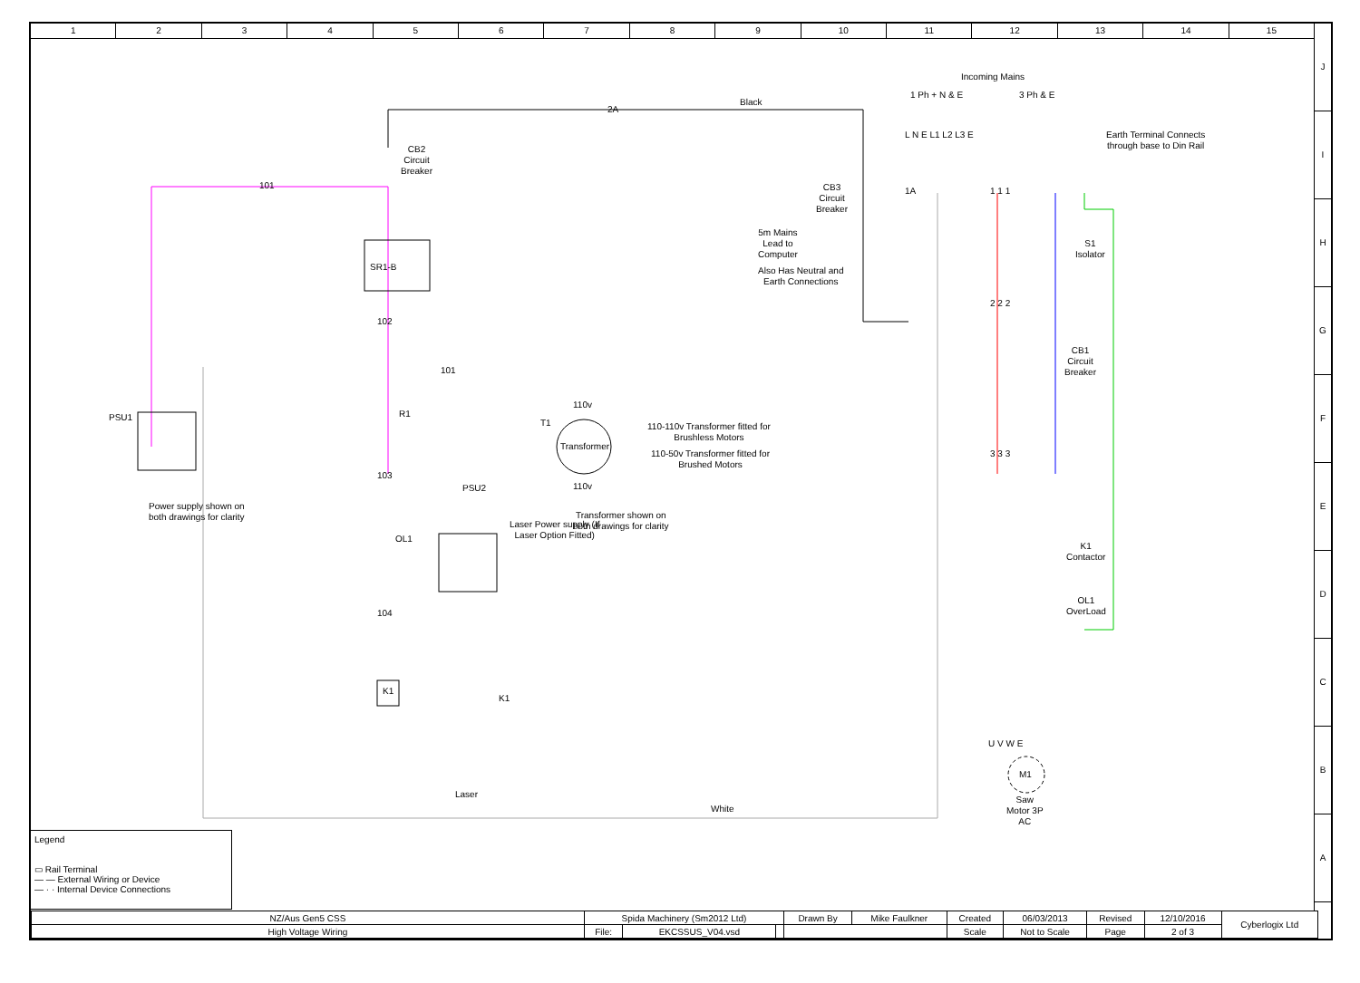1 2 3 4 5 6 7 8 9 10 11 12 13 14 15
J
I
H
G
F
E
D
C
B
A
2A
Black
101
Incoming Mains
1 Ph + N & E 3 Ph & E
L N E L1 L2 L3 E
Earth Terminal Connects
through base to Din Rail
CB2
Circuit
Breaker
CB3
Circuit
Breaker
1A 1 1 1
5m Mains
Lead to
Computer
Also Has Neutral and
Earth Connections
S1
Isolator
SR1-B
2 2 2
102
CB1
Circuit
Breaker
101
R1
PSU1
T1
110v
Transformer
110v
110-110v Transformer fitted for
Brushless Motors
110-50v Transformer fitted for
Brushed Motors
3 3 3
103
PSU2
Power supply shown on
both drawings for clarity
Laser Power supply (If
Laser Option Fitted)
Transformer shown on
both drawings for clarity
OL1
K1
Contactor
OL1
OverLoad
104
K1
K1
U V W E
M1
Saw
Motor 3P
AC
Laser
White
Legend
▭ Rail Terminal
— — External Wiring or Device
— · · Internal Device Connections
| NZ/Aus Gen5 CSS | Spida Machinery (Sm2012 Ltd) | | | Drawn By | Mike Faulkner | Created | 06/03/2013 | Revised | 12/10/2016 | Cyberlogix Ltd |
| High Voltage Wiring | File: | EKCSSUS_V04.vsd | | | | Scale | Not to Scale | Page | 2 of 3 | |